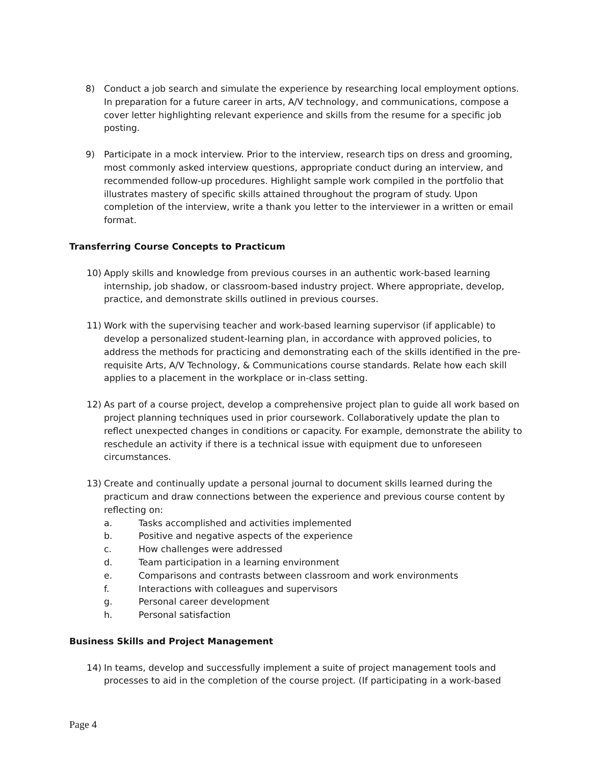8) Conduct a job search and simulate the experience by researching local employment options. In preparation for a future career in arts, A/V technology, and communications, compose a cover letter highlighting relevant experience and skills from the resume for a specific job posting.
9) Participate in a mock interview. Prior to the interview, research tips on dress and grooming, most commonly asked interview questions, appropriate conduct during an interview, and recommended follow-up procedures. Highlight sample work compiled in the portfolio that illustrates mastery of specific skills attained throughout the program of study. Upon completion of the interview, write a thank you letter to the interviewer in a written or email format.
Transferring Course Concepts to Practicum
10) Apply skills and knowledge from previous courses in an authentic work-based learning internship, job shadow, or classroom-based industry project. Where appropriate, develop, practice, and demonstrate skills outlined in previous courses.
11) Work with the supervising teacher and work-based learning supervisor (if applicable) to develop a personalized student-learning plan, in accordance with approved policies, to address the methods for practicing and demonstrating each of the skills identified in the pre-requisite Arts, A/V Technology, & Communications course standards. Relate how each skill applies to a placement in the workplace or in-class setting.
12) As part of a course project, develop a comprehensive project plan to guide all work based on project planning techniques used in prior coursework. Collaboratively update the plan to reflect unexpected changes in conditions or capacity. For example, demonstrate the ability to reschedule an activity if there is a technical issue with equipment due to unforeseen circumstances.
13) Create and continually update a personal journal to document skills learned during the practicum and draw connections between the experience and previous course content by reflecting on:
a. Tasks accomplished and activities implemented
b. Positive and negative aspects of the experience
c. How challenges were addressed
d. Team participation in a learning environment
e. Comparisons and contrasts between classroom and work environments
f. Interactions with colleagues and supervisors
g. Personal career development
h. Personal satisfaction
Business Skills and Project Management
14) In teams, develop and successfully implement a suite of project management tools and processes to aid in the completion of the course project. (If participating in a work-based
Page 4